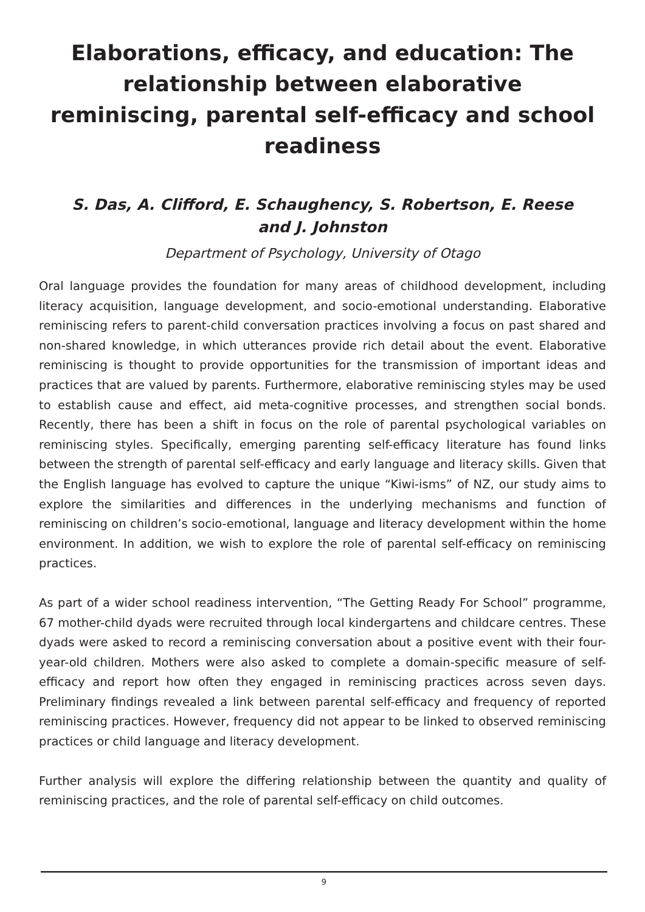Elaborations, efficacy, and education: The relationship between elaborative reminiscing, parental self-efficacy and school readiness
S. Das, A. Clifford, E. Schaughency, S. Robertson, E. Reese and J. Johnston
Department of Psychology, University of Otago
Oral language provides the foundation for many areas of childhood development, including literacy acquisition, language development, and socio-emotional understanding. Elaborative reminiscing refers to parent-child conversation practices involving a focus on past shared and non-shared knowledge, in which utterances provide rich detail about the event. Elaborative reminiscing is thought to provide opportunities for the transmission of important ideas and practices that are valued by parents. Furthermore, elaborative reminiscing styles may be used to establish cause and effect, aid meta-cognitive processes, and strengthen social bonds. Recently, there has been a shift in focus on the role of parental psychological variables on reminiscing styles. Specifically, emerging parenting self-efficacy literature has found links between the strength of parental self-efficacy and early language and literacy skills. Given that the English language has evolved to capture the unique “Kiwi-isms” of NZ, our study aims to explore the similarities and differences in the underlying mechanisms and function of reminiscing on children’s socio-emotional, language and literacy development within the home environment. In addition, we wish to explore the role of parental self-efficacy on reminiscing practices.
As part of a wider school readiness intervention, “The Getting Ready For School” programme, 67 mother-child dyads were recruited through local kindergartens and childcare centres. These dyads were asked to record a reminiscing conversation about a positive event with their four-year-old children. Mothers were also asked to complete a domain-specific measure of self-efficacy and report how often they engaged in reminiscing practices across seven days. Preliminary findings revealed a link between parental self-efficacy and frequency of reported reminiscing practices. However, frequency did not appear to be linked to observed reminiscing practices or child language and literacy development.
Further analysis will explore the differing relationship between the quantity and quality of reminiscing practices, and the role of parental self-efficacy on child outcomes.
9